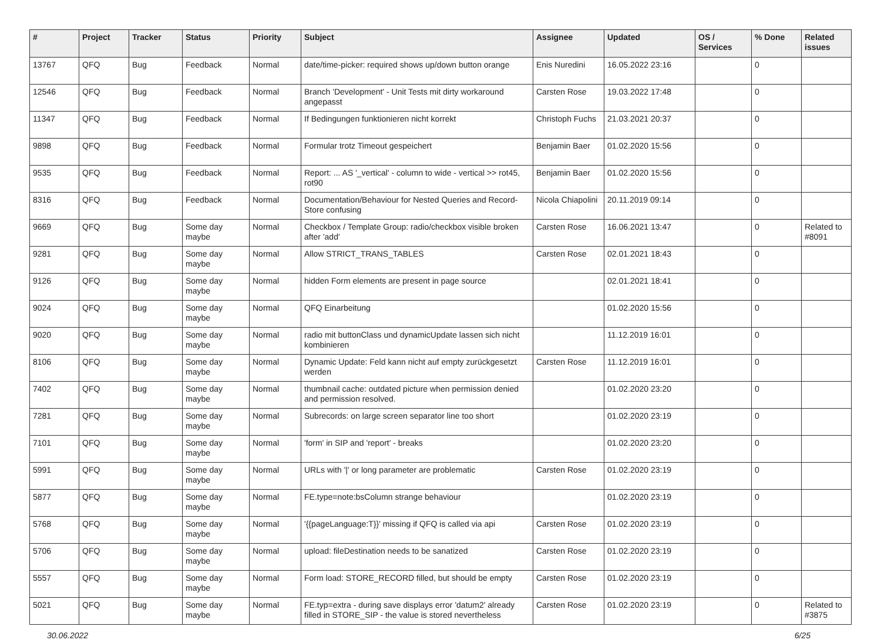| # | Project | Tracker | Status | Priority | Subject | Assignee | Updated | OS / Services | % Done | Related issues |
| --- | --- | --- | --- | --- | --- | --- | --- | --- | --- | --- |
| 13767 | QFQ | Bug | Feedback | Normal | date/time-picker: required shows up/down button orange | Enis Nuredini | 16.05.2022 23:16 | | 0 | |
| 12546 | QFQ | Bug | Feedback | Normal | Branch 'Development' - Unit Tests mit dirty workaround angepasst | Carsten Rose | 19.03.2022 17:48 | | 0 | |
| 11347 | QFQ | Bug | Feedback | Normal | If Bedingungen funktionieren nicht korrekt | Christoph Fuchs | 21.03.2021 20:37 | | 0 | |
| 9898 | QFQ | Bug | Feedback | Normal | Formular trotz Timeout gespeichert | Benjamin Baer | 01.02.2020 15:56 | | 0 | |
| 9535 | QFQ | Bug | Feedback | Normal | Report: ... AS '_vertical' - column to wide - vertical >> rot45, rot90 | Benjamin Baer | 01.02.2020 15:56 | | 0 | |
| 8316 | QFQ | Bug | Feedback | Normal | Documentation/Behaviour for Nested Queries and Record-Store confusing | Nicola Chiapolini | 20.11.2019 09:14 | | 0 | |
| 9669 | QFQ | Bug | Some day maybe | Normal | Checkbox / Template Group: radio/checkbox visible broken after 'add' | Carsten Rose | 16.06.2021 13:47 | | 0 | Related to #8091 |
| 9281 | QFQ | Bug | Some day maybe | Normal | Allow STRICT_TRANS_TABLES | Carsten Rose | 02.01.2021 18:43 | | 0 | |
| 9126 | QFQ | Bug | Some day maybe | Normal | hidden Form elements are present in page source | | 02.01.2021 18:41 | | 0 | |
| 9024 | QFQ | Bug | Some day maybe | Normal | QFQ Einarbeitung | | 01.02.2020 15:56 | | 0 | |
| 9020 | QFQ | Bug | Some day maybe | Normal | radio mit buttonClass und dynamicUpdate lassen sich nicht kombinieren | | 11.12.2019 16:01 | | 0 | |
| 8106 | QFQ | Bug | Some day maybe | Normal | Dynamic Update: Feld kann nicht auf empty zurückgesetzt werden | Carsten Rose | 11.12.2019 16:01 | | 0 | |
| 7402 | QFQ | Bug | Some day maybe | Normal | thumbnail cache: outdated picture when permission denied and permission resolved. | | 01.02.2020 23:20 | | 0 | |
| 7281 | QFQ | Bug | Some day maybe | Normal | Subrecords: on large screen separator line too short | | 01.02.2020 23:19 | | 0 | |
| 7101 | QFQ | Bug | Some day maybe | Normal | 'form' in SIP and 'report' - breaks | | 01.02.2020 23:20 | | 0 | |
| 5991 | QFQ | Bug | Some day maybe | Normal | URLs with '/' or long parameter are problematic | Carsten Rose | 01.02.2020 23:19 | | 0 | |
| 5877 | QFQ | Bug | Some day maybe | Normal | FE.type=note:bsColumn strange behaviour | | 01.02.2020 23:19 | | 0 | |
| 5768 | QFQ | Bug | Some day maybe | Normal | '{{pageLanguage:T}}' missing if QFQ is called via api | Carsten Rose | 01.02.2020 23:19 | | 0 | |
| 5706 | QFQ | Bug | Some day maybe | Normal | upload: fileDestination needs to be sanatized | Carsten Rose | 01.02.2020 23:19 | | 0 | |
| 5557 | QFQ | Bug | Some day maybe | Normal | Form load: STORE_RECORD filled, but should be empty | Carsten Rose | 01.02.2020 23:19 | | 0 | |
| 5021 | QFQ | Bug | Some day maybe | Normal | FE.typ=extra - during save displays error 'datum2' already filled in STORE_SIP - the value is stored nevertheless | Carsten Rose | 01.02.2020 23:19 | | 0 | Related to #3875 |
30.06.2022 6/25